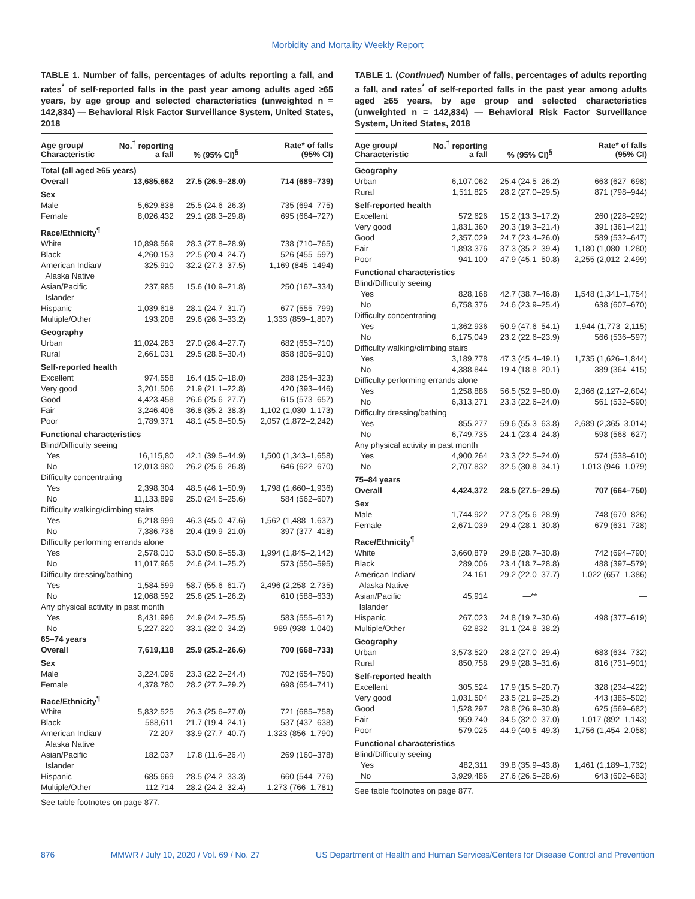Morbidity and Mortality Weekly Report
TABLE 1. Number of falls, percentages of adults reporting a fall, and rates<sup>*</sup> of self-reported falls in the past year among adults aged ≥65 years, by age group and selected characteristics (unweighted n = 142,834) — Behavioral Risk Factor Surveillance System, United States, 2018
| Age group/ Characteristic | No.<sup>†</sup> reporting a fall | % (95% CI)<sup>§</sup> | Rate* of falls (95% CI) |
| --- | --- | --- | --- |
| Total (all aged ≥65 years) | | | |
| Overall | 13,685,662 | 27.5 (26.9–28.0) | 714 (689–739) |
| Sex | | | |
| Male | 5,629,838 | 25.5 (24.6–26.3) | 735 (694–775) |
| Female | 8,026,432 | 29.1 (28.3–29.8) | 695 (664–727) |
| Race/Ethnicity<sup>¶</sup> | | | |
| White | 10,898,569 | 28.3 (27.8–28.9) | 738 (710–765) |
| Black | 4,260,153 | 22.5 (20.4–24.7) | 526 (455–597) |
| American Indian/ Alaska Native | 325,910 | 32.2 (27.3–37.5) | 1,169 (845–1494) |
| Asian/Pacific Islander | 237,985 | 15.6 (10.9–21.8) | 250 (167–334) |
| Hispanic | 1,039,618 | 28.1 (24.7–31.7) | 677 (555–799) |
| Multiple/Other | 193,208 | 29.6 (26.3–33.2) | 1,333 (859–1,807) |
| Geography | | | |
| Urban | 11,024,283 | 27.0 (26.4–27.7) | 682 (653–710) |
| Rural | 2,661,031 | 29.5 (28.5–30.4) | 858 (805–910) |
| Self-reported health | | | |
| Excellent | 974,558 | 16.4 (15.0–18.0) | 288 (254–323) |
| Very good | 3,201,506 | 21.9 (21.1–22.8) | 420 (393–446) |
| Good | 4,423,458 | 26.6 (25.6–27.7) | 615 (573–657) |
| Fair | 3,246,406 | 36.8 (35.2–38.3) | 1,102 (1,030–1,173) |
| Poor | 1,789,371 | 48.1 (45.8–50.5) | 2,057 (1,872–2,242) |
| Functional characteristics | | | |
| Blind/Difficulty seeing | | | |
| Yes | 16,115,80 | 42.1 (39.5–44.9) | 1,500 (1,343–1,658) |
| No | 12,013,980 | 26.2 (25.6–26.8) | 646 (622–670) |
| Difficulty concentrating | | | |
| Yes | 2,398,304 | 48.5 (46.1–50.9) | 1,798 (1,660–1,936) |
| No | 11,133,899 | 25.0 (24.5–25.6) | 584 (562–607) |
| Difficulty walking/climbing stairs | | | |
| Yes | 6,218,999 | 46.3 (45.0–47.6) | 1,562 (1,488–1,637) |
| No | 7,386,736 | 20.4 (19.9–21.0) | 397 (377–418) |
| Difficulty performing errands alone | | | |
| Yes | 2,578,010 | 53.0 (50.6–55.3) | 1,994 (1,845–2,142) |
| No | 11,017,965 | 24.6 (24.1–25.2) | 573 (550–595) |
| Difficulty dressing/bathing | | | |
| Yes | 1,584,599 | 58.7 (55.6–61.7) | 2,496 (2,258–2,735) |
| No | 12,068,592 | 25.6 (25.1–26.2) | 610 (588–633) |
| Any physical activity in past month | | | |
| Yes | 8,431,996 | 24.9 (24.2–25.5) | 583 (555–612) |
| No | 5,227,220 | 33.1 (32.0–34.2) | 989 (938–1,040) |
| 65–74 years | | | |
| Overall | 7,619,118 | 25.9 (25.2–26.6) | 700 (668–733) |
| Sex | | | |
| Male | 3,224,096 | 23.3 (22.2–24.4) | 702 (654–750) |
| Female | 4,378,780 | 28.2 (27.2–29.2) | 698 (654–741) |
| Race/Ethnicity<sup>¶</sup> | | | |
| White | 5,832,525 | 26.3 (25.6–27.0) | 721 (685–758) |
| Black | 588,611 | 21.7 (19.4–24.1) | 537 (437–638) |
| American Indian/ Alaska Native | 72,207 | 33.9 (27.7–40.7) | 1,323 (856–1,790) |
| Asian/Pacific Islander | 182,037 | 17.8 (11.6–26.4) | 269 (160–378) |
| Hispanic | 685,669 | 28.5 (24.2–33.3) | 660 (544–776) |
| Multiple/Other | 112,714 | 28.2 (24.2–32.4) | 1,273 (766–1,781) |
See table footnotes on page 877.
TABLE 1. (Continued) Number of falls, percentages of adults reporting a fall, and rates<sup>*</sup> of self-reported falls in the past year among adults aged ≥65 years, by age group and selected characteristics (unweighted n = 142,834) — Behavioral Risk Factor Surveillance System, United States, 2018
| Age group/ Characteristic | No.<sup>†</sup> reporting a fall | % (95% CI)<sup>§</sup> | Rate* of falls (95% CI) |
| --- | --- | --- | --- |
| Geography | | | |
| Urban | 6,107,062 | 25.4 (24.5–26.2) | 663 (627–698) |
| Rural | 1,511,825 | 28.2 (27.0–29.5) | 871 (798–944) |
| Self-reported health | | | |
| Excellent | 572,626 | 15.2 (13.3–17.2) | 260 (228–292) |
| Very good | 1,831,360 | 20.3 (19.3–21.4) | 391 (361–421) |
| Good | 2,357,029 | 24.7 (23.4–26.0) | 589 (532–647) |
| Fair | 1,893,376 | 37.3 (35.2–39.4) | 1,180 (1,080–1,280) |
| Poor | 941,100 | 47.9 (45.1–50.8) | 2,255 (2,012–2,499) |
| Functional characteristics | | | |
| Blind/Difficulty seeing | | | |
| Yes | 828,168 | 42.7 (38.7–46.8) | 1,548 (1,341–1,754) |
| No | 6,758,376 | 24.6 (23.9–25.4) | 638 (607–670) |
| Difficulty concentrating | | | |
| Yes | 1,362,936 | 50.9 (47.6–54.1) | 1,944 (1,773–2,115) |
| No | 6,175,049 | 23.2 (22.6–23.9) | 566 (536–597) |
| Difficulty walking/climbing stairs | | | |
| Yes | 3,189,778 | 47.3 (45.4–49.1) | 1,735 (1,626–1,844) |
| No | 4,388,844 | 19.4 (18.8–20.1) | 389 (364–415) |
| Difficulty performing errands alone | | | |
| Yes | 1,258,886 | 56.5 (52.9–60.0) | 2,366 (2,127–2,604) |
| No | 6,313,271 | 23.3 (22.6–24.0) | 561 (532–590) |
| Difficulty dressing/bathing | | | |
| Yes | 855,277 | 59.6 (55.3–63.8) | 2,689 (2,365–3,014) |
| No | 6,749,735 | 24.1 (23.4–24.8) | 598 (568–627) |
| Any physical activity in past month | | | |
| Yes | 4,900,264 | 23.3 (22.5–24.0) | 574 (538–610) |
| No | 2,707,832 | 32.5 (30.8–34.1) | 1,013 (946–1,079) |
| 75–84 years | | | |
| Overall | 4,424,372 | 28.5 (27.5–29.5) | 707 (664–750) |
| Sex | | | |
| Male | 1,744,922 | 27.3 (25.6–28.9) | 748 (670–826) |
| Female | 2,671,039 | 29.4 (28.1–30.8) | 679 (631–728) |
| Race/Ethnicity<sup>¶</sup> | | | |
| White | 3,660,879 | 29.8 (28.7–30.8) | 742 (694–790) |
| Black | 289,006 | 23.4 (18.7–28.8) | 488 (397–579) |
| American Indian/ Alaska Native | 24,161 | 29.2 (22.0–37.7) | 1,022 (657–1,386) |
| Asian/Pacific Islander | 45,914 | —** | — |
| Hispanic | 267,023 | 24.8 (19.7–30.6) | 498 (377–619) |
| Multiple/Other | 62,832 | 31.1 (24.8–38.2) | — |
| Geography | | | |
| Urban | 3,573,520 | 28.2 (27.0–29.4) | 683 (634–732) |
| Rural | 850,758 | 29.9 (28.3–31.6) | 816 (731–901) |
| Self-reported health | | | |
| Excellent | 305,524 | 17.9 (15.5–20.7) | 328 (234–422) |
| Very good | 1,031,504 | 23.5 (21.9–25.2) | 443 (385–502) |
| Good | 1,528,297 | 28.8 (26.9–30.8) | 625 (569–682) |
| Fair | 959,740 | 34.5 (32.0–37.0) | 1,017 (892–1,143) |
| Poor | 579,025 | 44.9 (40.5–49.3) | 1,756 (1,454–2,058) |
| Functional characteristics | | | |
| Blind/Difficulty seeing | | | |
| Yes | 482,311 | 39.8 (35.9–43.8) | 1,461 (1,189–1,732) |
| No | 3,929,486 | 27.6 (26.5–28.6) | 643 (602–683) |
See table footnotes on page 877.
876 MMWR / July 10, 2020 / Vol. 69 / No. 27 US Department of Health and Human Services/Centers for Disease Control and Prevention